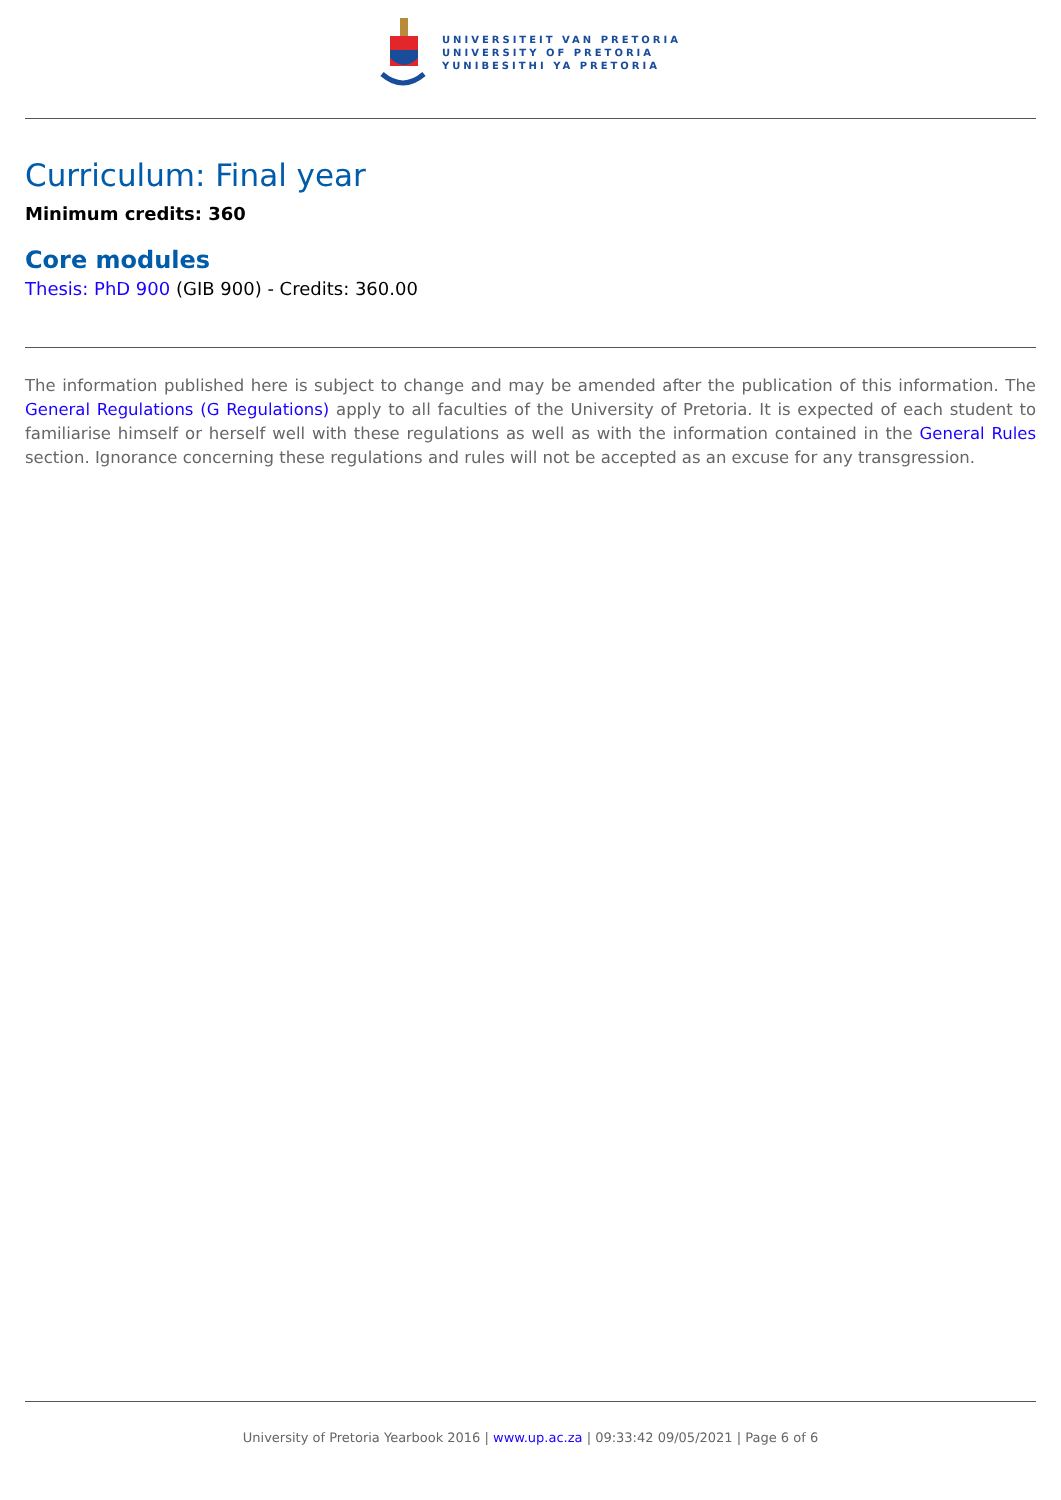UNIVERSITEIT VAN PRETORIA
UNIVERSITY OF PRETORIA
YUNIBESITHI YA PRETORIA
Curriculum: Final year
Minimum credits: 360
Core modules
Thesis: PhD 900 (GIB 900) - Credits: 360.00
The information published here is subject to change and may be amended after the publication of this information. The General Regulations (G Regulations) apply to all faculties of the University of Pretoria. It is expected of each student to familiarise himself or herself well with these regulations as well as with the information contained in the General Rules section. Ignorance concerning these regulations and rules will not be accepted as an excuse for any transgression.
University of Pretoria Yearbook 2016 | www.up.ac.za | 09:33:42 09/05/2021 | Page 6 of 6